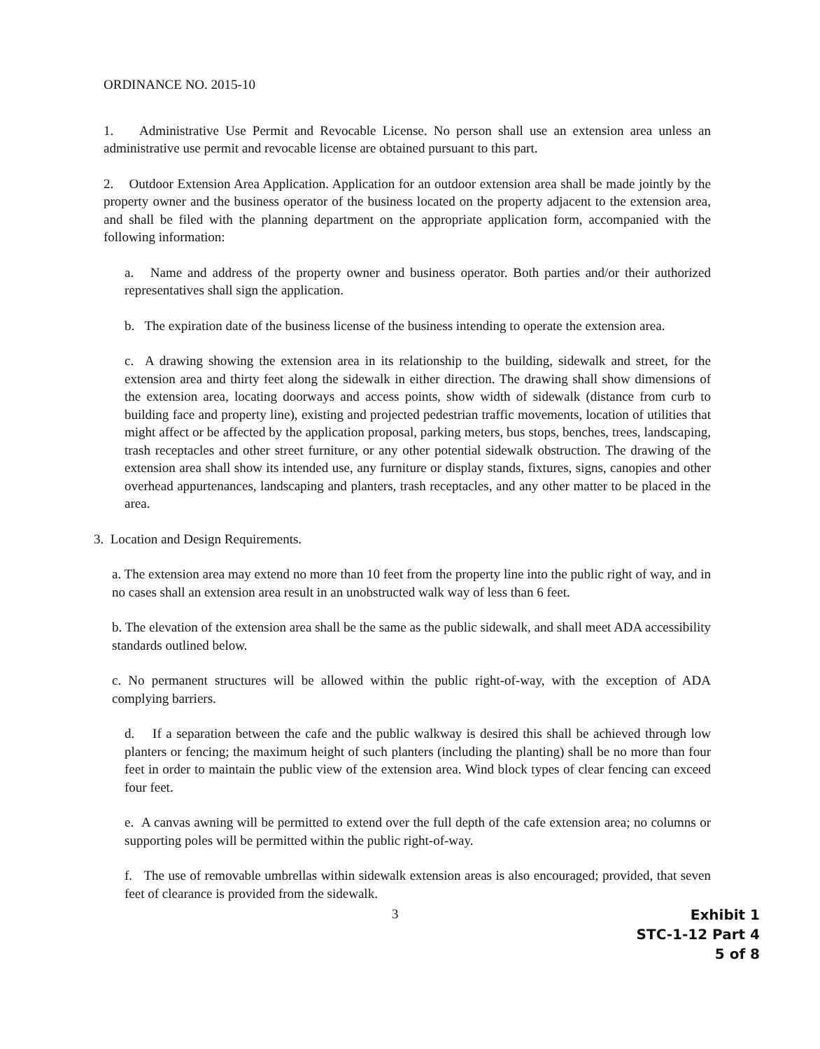ORDINANCE NO. 2015-10
1. Administrative Use Permit and Revocable License. No person shall use an extension area unless an administrative use permit and revocable license are obtained pursuant to this part.
2. Outdoor Extension Area Application. Application for an outdoor extension area shall be made jointly by the property owner and the business operator of the business located on the property adjacent to the extension area, and shall be filed with the planning department on the appropriate application form, accompanied with the following information:
a. Name and address of the property owner and business operator. Both parties and/or their authorized representatives shall sign the application.
b. The expiration date of the business license of the business intending to operate the extension area.
c. A drawing showing the extension area in its relationship to the building, sidewalk and street, for the extension area and thirty feet along the sidewalk in either direction. The drawing shall show dimensions of the extension area, locating doorways and access points, show width of sidewalk (distance from curb to building face and property line), existing and projected pedestrian traffic movements, location of utilities that might affect or be affected by the application proposal, parking meters, bus stops, benches, trees, landscaping, trash receptacles and other street furniture, or any other potential sidewalk obstruction. The drawing of the extension area shall show its intended use, any furniture or display stands, fixtures, signs, canopies and other overhead appurtenances, landscaping and planters, trash receptacles, and any other matter to be placed in the area.
3. Location and Design Requirements.
a. The extension area may extend no more than 10 feet from the property line into the public right of way, and in no cases shall an extension area result in an unobstructed walk way of less than 6 feet.
b. The elevation of the extension area shall be the same as the public sidewalk, and shall meet ADA accessibility standards outlined below.
c. No permanent structures will be allowed within the public right-of-way, with the exception of ADA complying barriers.
d. If a separation between the cafe and the public walkway is desired this shall be achieved through low planters or fencing; the maximum height of such planters (including the planting) shall be no more than four feet in order to maintain the public view of the extension area. Wind block types of clear fencing can exceed four feet.
e. A canvas awning will be permitted to extend over the full depth of the cafe extension area; no columns or supporting poles will be permitted within the public right-of-way.
f. The use of removable umbrellas within sidewalk extension areas is also encouraged; provided, that seven feet of clearance is provided from the sidewalk.
3
Exhibit 1
STC-1-12 Part 4
5 of 8